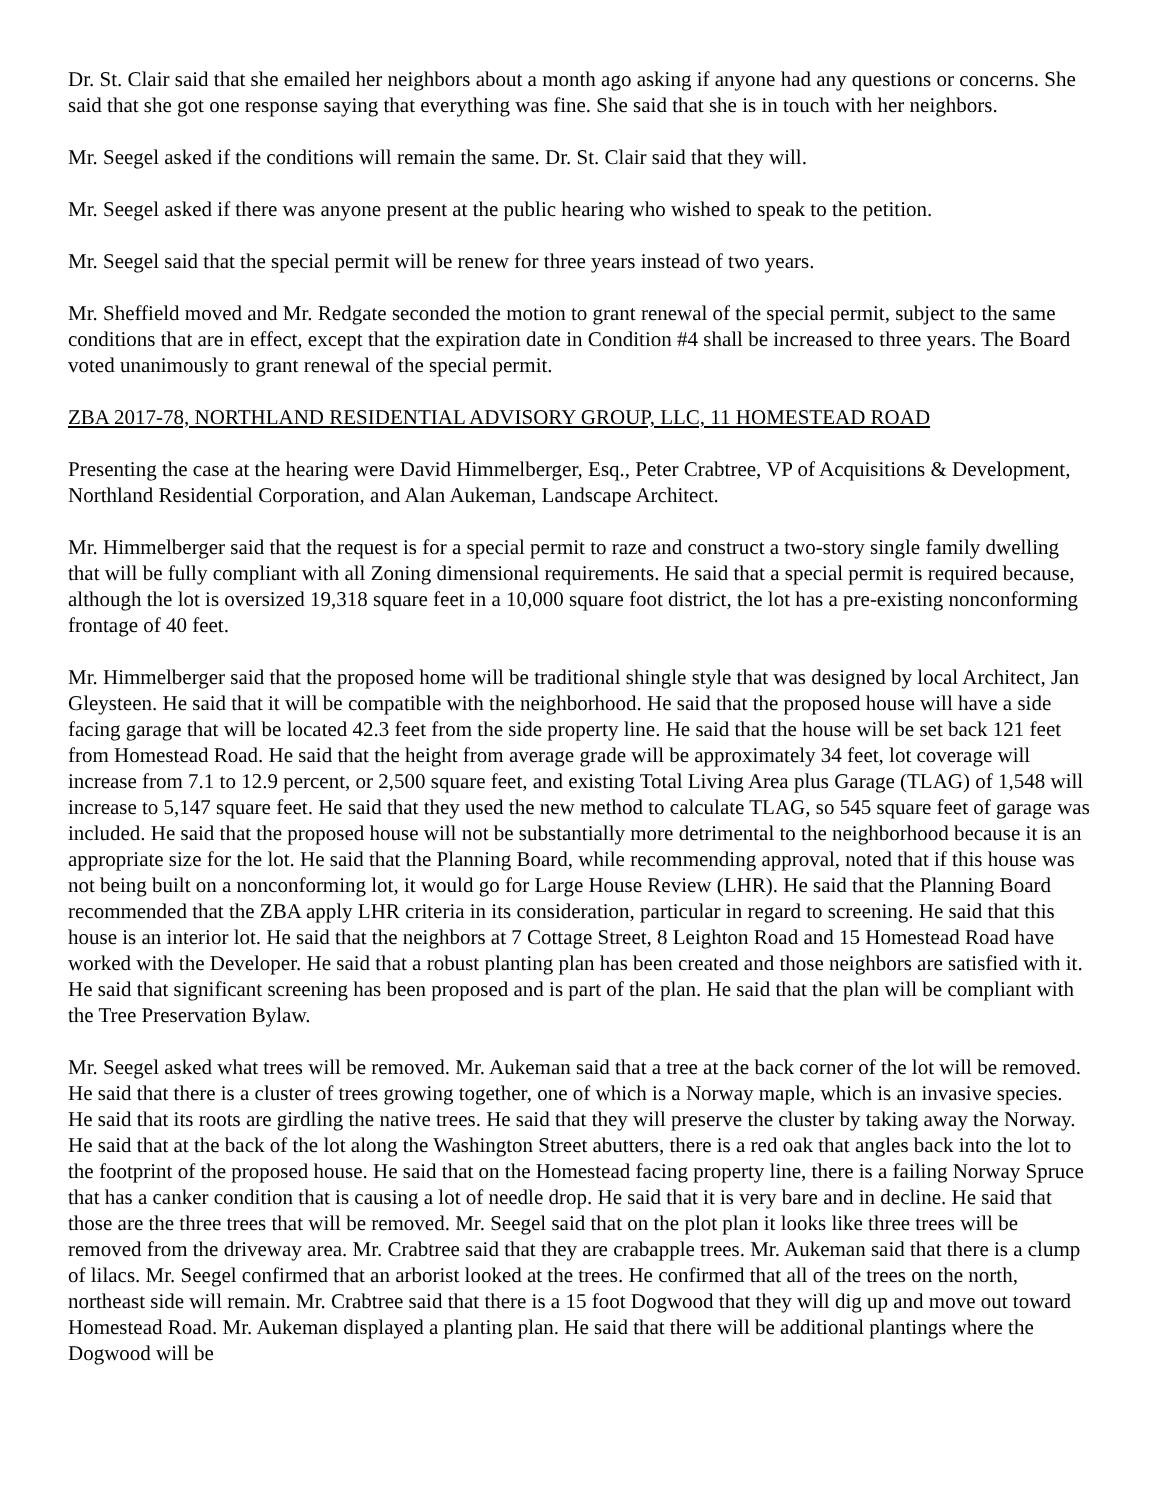Dr. St. Clair said that she emailed her neighbors about a month ago asking if anyone had any questions or concerns. She said that she got one response saying that everything was fine. She said that she is in touch with her neighbors.
Mr. Seegel asked if the conditions will remain the same. Dr. St. Clair said that they will.
Mr. Seegel asked if there was anyone present at the public hearing who wished to speak to the petition.
Mr. Seegel said that the special permit will be renew for three years instead of two years.
Mr. Sheffield moved and Mr. Redgate seconded the motion to grant renewal of the special permit, subject to the same conditions that are in effect, except that the expiration date in Condition #4 shall be increased to three years. The Board voted unanimously to grant renewal of the special permit.
ZBA 2017-78, NORTHLAND RESIDENTIAL ADVISORY GROUP, LLC, 11 HOMESTEAD ROAD
Presenting the case at the hearing were David Himmelberger, Esq., Peter Crabtree, VP of Acquisitions & Development, Northland Residential Corporation, and Alan Aukeman, Landscape Architect.
Mr. Himmelberger said that the request is for a special permit to raze and construct a two-story single family dwelling that will be fully compliant with all Zoning dimensional requirements. He said that a special permit is required because, although the lot is oversized 19,318 square feet in a 10,000 square foot district, the lot has a pre-existing nonconforming frontage of 40 feet.
Mr. Himmelberger said that the proposed home will be traditional shingle style that was designed by local Architect, Jan Gleysteen. He said that it will be compatible with the neighborhood. He said that the proposed house will have a side facing garage that will be located 42.3 feet from the side property line. He said that the house will be set back 121 feet from Homestead Road. He said that the height from average grade will be approximately 34 feet, lot coverage will increase from 7.1 to 12.9 percent, or 2,500 square feet, and existing Total Living Area plus Garage (TLAG) of 1,548 will increase to 5,147 square feet. He said that they used the new method to calculate TLAG, so 545 square feet of garage was included. He said that the proposed house will not be substantially more detrimental to the neighborhood because it is an appropriate size for the lot. He said that the Planning Board, while recommending approval, noted that if this house was not being built on a nonconforming lot, it would go for Large House Review (LHR). He said that the Planning Board recommended that the ZBA apply LHR criteria in its consideration, particular in regard to screening. He said that this house is an interior lot. He said that the neighbors at 7 Cottage Street, 8 Leighton Road and 15 Homestead Road have worked with the Developer. He said that a robust planting plan has been created and those neighbors are satisfied with it. He said that significant screening has been proposed and is part of the plan. He said that the plan will be compliant with the Tree Preservation Bylaw.
Mr. Seegel asked what trees will be removed. Mr. Aukeman said that a tree at the back corner of the lot will be removed. He said that there is a cluster of trees growing together, one of which is a Norway maple, which is an invasive species. He said that its roots are girdling the native trees. He said that they will preserve the cluster by taking away the Norway. He said that at the back of the lot along the Washington Street abutters, there is a red oak that angles back into the lot to the footprint of the proposed house. He said that on the Homestead facing property line, there is a failing Norway Spruce that has a canker condition that is causing a lot of needle drop. He said that it is very bare and in decline. He said that those are the three trees that will be removed. Mr. Seegel said that on the plot plan it looks like three trees will be removed from the driveway area. Mr. Crabtree said that they are crabapple trees. Mr. Aukeman said that there is a clump of lilacs. Mr. Seegel confirmed that an arborist looked at the trees. He confirmed that all of the trees on the north, northeast side will remain. Mr. Crabtree said that there is a 15 foot Dogwood that they will dig up and move out toward Homestead Road. Mr. Aukeman displayed a planting plan. He said that there will be additional plantings where the Dogwood will be